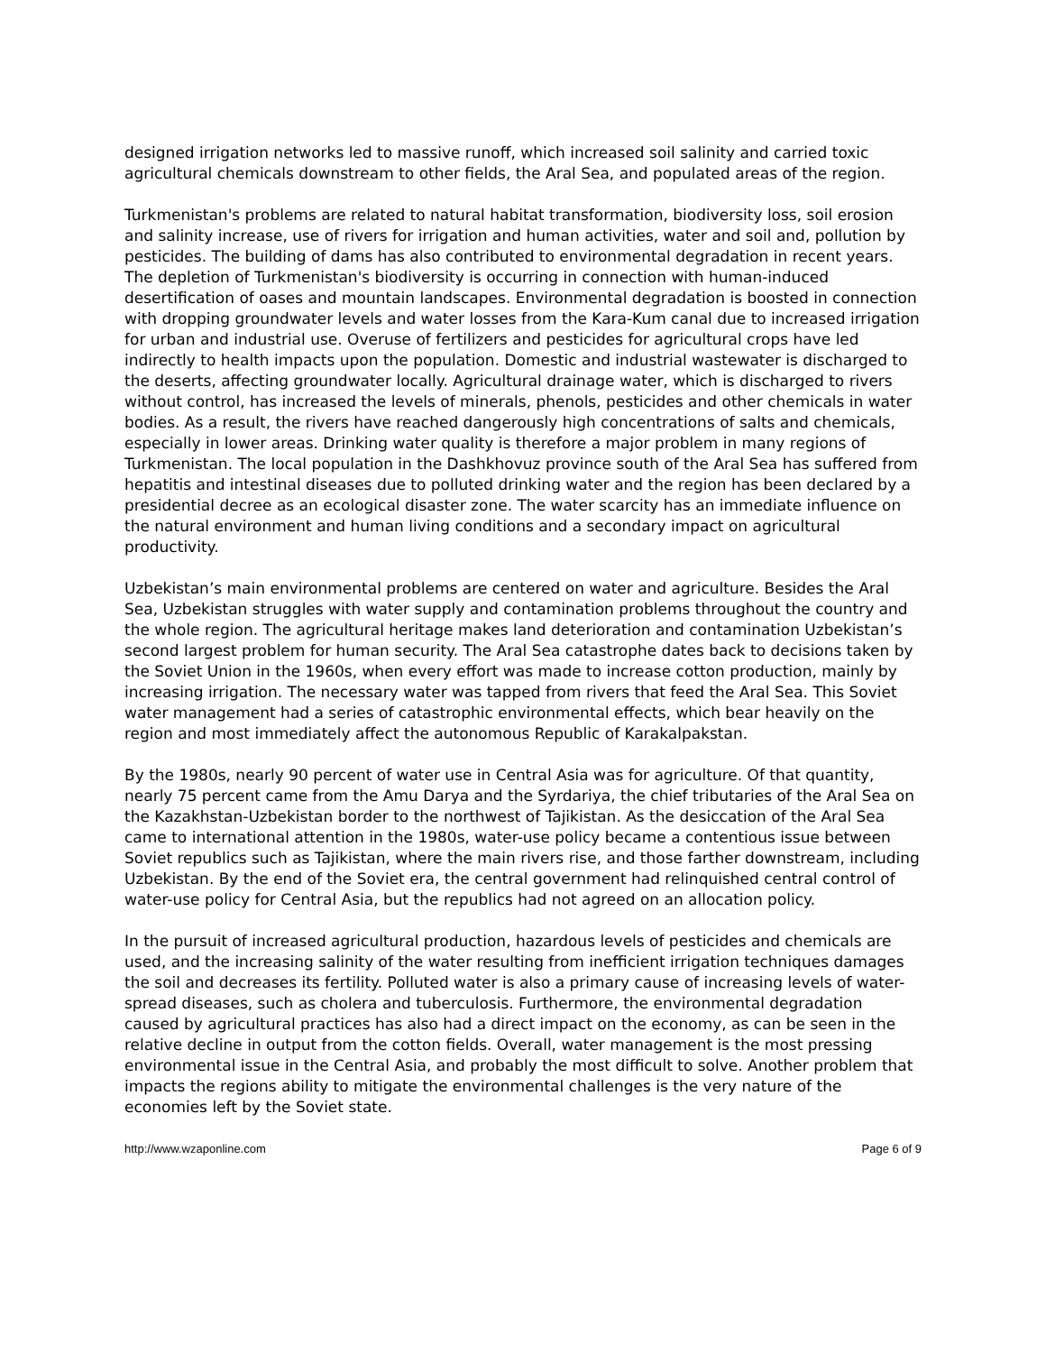designed irrigation networks led to massive runoff, which increased soil salinity and carried toxic agricultural chemicals downstream to other fields, the Aral Sea, and populated areas of the region.
Turkmenistan's problems are related to natural habitat transformation, biodiversity loss, soil erosion and salinity increase, use of rivers for irrigation and human activities, water and soil and, pollution by pesticides. The building of dams has also contributed to environmental degradation in recent years. The depletion of Turkmenistan's biodiversity is occurring in connection with human-induced desertification of oases and mountain landscapes. Environmental degradation is boosted in connection with dropping groundwater levels and water losses from the Kara-Kum canal due to increased irrigation for urban and industrial use. Overuse of fertilizers and pesticides for agricultural crops have led indirectly to health impacts upon the population. Domestic and industrial wastewater is discharged to the deserts, affecting groundwater locally. Agricultural drainage water, which is discharged to rivers without control, has increased the levels of minerals, phenols, pesticides and other chemicals in water bodies. As a result, the rivers have reached dangerously high concentrations of salts and chemicals, especially in lower areas. Drinking water quality is therefore a major problem in many regions of Turkmenistan. The local population in the Dashkhovuz province south of the Aral Sea has suffered from hepatitis and intestinal diseases due to polluted drinking water and the region has been declared by a presidential decree as an ecological disaster zone. The water scarcity has an immediate influence on the natural environment and human living conditions and a secondary impact on agricultural productivity.
Uzbekistan’s main environmental problems are centered on water and agriculture. Besides the Aral Sea, Uzbekistan struggles with water supply and contamination problems throughout the country and the whole region. The agricultural heritage makes land deterioration and contamination Uzbekistan’s second largest problem for human security. The Aral Sea catastrophe dates back to decisions taken by the Soviet Union in the 1960s, when every effort was made to increase cotton production, mainly by increasing irrigation. The necessary water was tapped from rivers that feed the Aral Sea. This Soviet water management had a series of catastrophic environmental effects, which bear heavily on the region and most immediately affect the autonomous Republic of Karakalpakstan.
By the 1980s, nearly 90 percent of water use in Central Asia was for agriculture. Of that quantity, nearly 75 percent came from the Amu Darya and the Syrdariya, the chief tributaries of the Aral Sea on the Kazakhstan-Uzbekistan border to the northwest of Tajikistan. As the desiccation of the Aral Sea came to international attention in the 1980s, water-use policy became a contentious issue between Soviet republics such as Tajikistan, where the main rivers rise, and those farther downstream, including Uzbekistan. By the end of the Soviet era, the central government had relinquished central control of water-use policy for Central Asia, but the republics had not agreed on an allocation policy.
In the pursuit of increased agricultural production, hazardous levels of pesticides and chemicals are used, and the increasing salinity of the water resulting from inefficient irrigation techniques damages the soil and decreases its fertility. Polluted water is also a primary cause of increasing levels of water-spread diseases, such as cholera and tuberculosis. Furthermore, the environmental degradation caused by agricultural practices has also had a direct impact on the economy, as can be seen in the relative decline in output from the cotton fields. Overall, water management is the most pressing environmental issue in the Central Asia, and probably the most difficult to solve. Another problem that impacts the regions ability to mitigate the environmental challenges is the very nature of the economies left by the Soviet state.
http://www.wzaponline.com Page 6 of 9